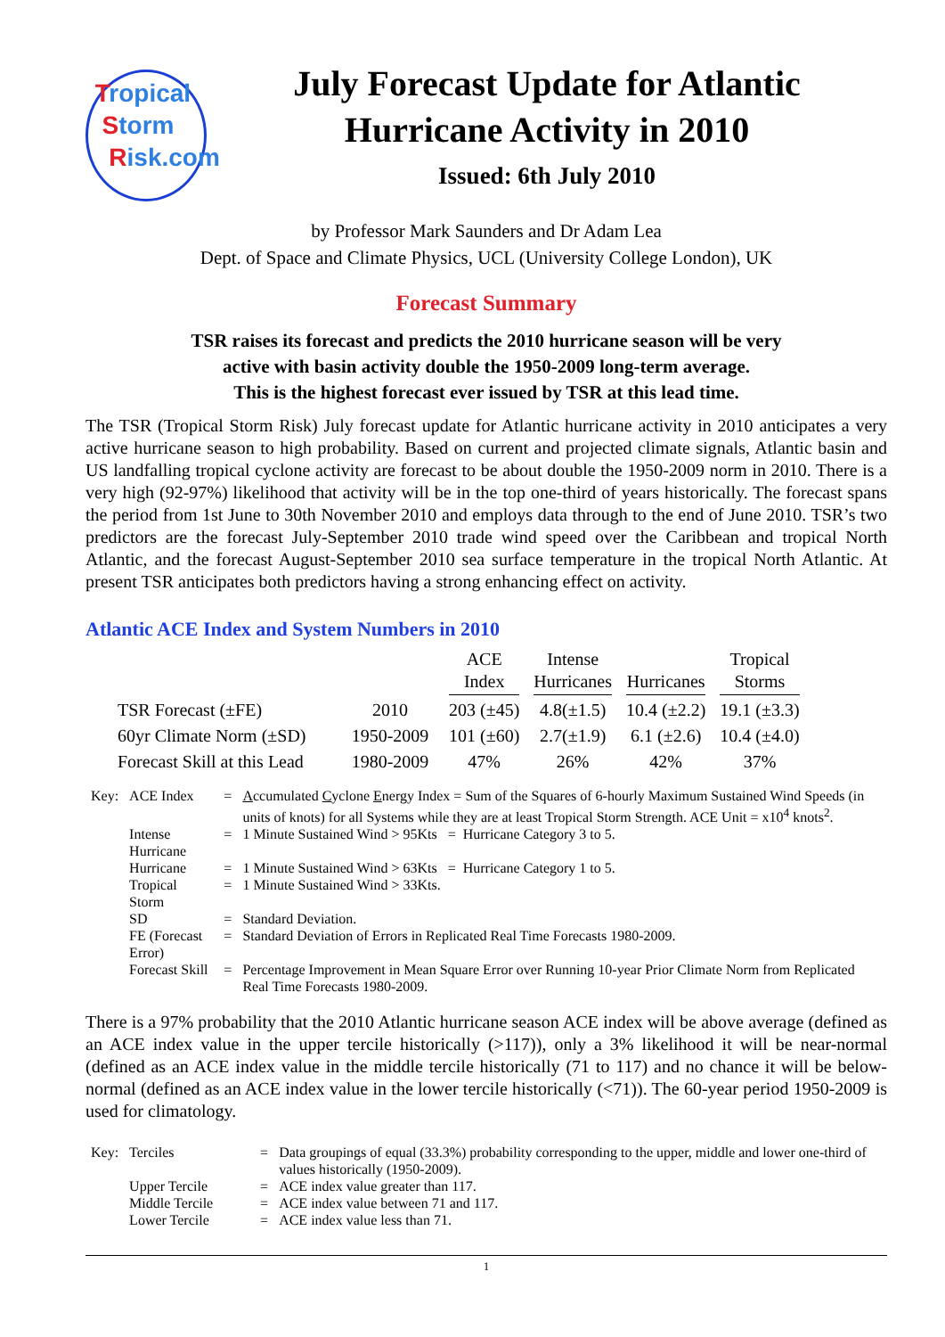Tropical
Storm
Risk.com
July Forecast Update for Atlantic
Hurricane Activity in 2010
Issued: 6th July 2010
by Professor Mark Saunders and Dr Adam Lea
Dept. of Space and Climate Physics, UCL (University College London), UK
Forecast Summary
TSR raises its forecast and predicts the 2010 hurricane season will be very
active with basin activity double the 1950-2009 long-term average.
This is the highest forecast ever issued by TSR at this lead time.
The TSR (Tropical Storm Risk) July forecast update for Atlantic hurricane activity in 2010 anticipates a very active hurricane season to high probability. Based on current and projected climate signals, Atlantic basin and US landfalling tropical cyclone activity are forecast to be about double the 1950-2009 norm in 2010. There is a very high (92-97%) likelihood that activity will be in the top one-third of years historically. The forecast spans the period from 1st June to 30th November 2010 and employs data through to the end of June 2010. TSR’s two predictors are the forecast July-September 2010 trade wind speed over the Caribbean and tropical North Atlantic, and the forecast August-September 2010 sea surface temperature in the tropical North Atlantic. At present TSR anticipates both predictors having a strong enhancing effect on activity.
Atlantic ACE Index and System Numbers in 2010
| | | ACE Index | Intense Hurricanes | Hurricanes | Tropical Storms |
| --- | --- | --- | --- | --- | --- |
| TSR Forecast (±FE) | 2010 | 203 (±45) | 4.8(±1.5) | 10.4 (±2.2) | 19.1 (±3.3) |
| 60yr Climate Norm (±SD) | 1950-2009 | 101 (±60) | 2.7(±1.9) | 6.1 (±2.6) | 10.4 (±4.0) |
| Forecast Skill at this Lead | 1980-2009 | 47% | 26% | 42% | 37% |
| Key: | ACE Index | = | A ccumulated C yclone E nergy Index = Sum of the Squares of 6-hourly Maximum Sustained Wind Speeds (in units of knots) for all Systems while they are at least Tropical Storm Strength. ACE Unit = x10<sup>4</sup> knots<sup>2</sup>. |
| | Intense Hurricane | = | 1 Minute Sustained Wind > 95Kts = Hurricane Category 3 to 5. |
| | Hurricane | = | 1 Minute Sustained Wind > 63Kts = Hurricane Category 1 to 5. |
| | Tropical Storm | = | 1 Minute Sustained Wind > 33Kts. |
| | SD | = | Standard Deviation. |
| | FE (Forecast Error) | = | Standard Deviation of Errors in Replicated Real Time Forecasts 1980-2009. |
| | Forecast Skill | = | Percentage Improvement in Mean Square Error over Running 10-year Prior Climate Norm from Replicated Real Time Forecasts 1980-2009. |
There is a 97% probability that the 2010 Atlantic hurricane season ACE index will be above average (defined as an ACE index value in the upper tercile historically (>117)), only a 3% likelihood it will be near-normal (defined as an ACE index value in the middle tercile historically (71 to 117) and no chance it will be below-normal (defined as an ACE index value in the lower tercile historically (<71)). The 60-year period 1950-2009 is used for climatology.
| Key: | Terciles | = | Data groupings of equal (33.3%) probability corresponding to the upper, middle and lower one-third of values historically (1950-2009). |
| | Upper Tercile | = | ACE index value greater than 117. |
| | Middle Tercile | = | ACE index value between 71 and 117. |
| | Lower Tercile | = | ACE index value less than 71. |
1